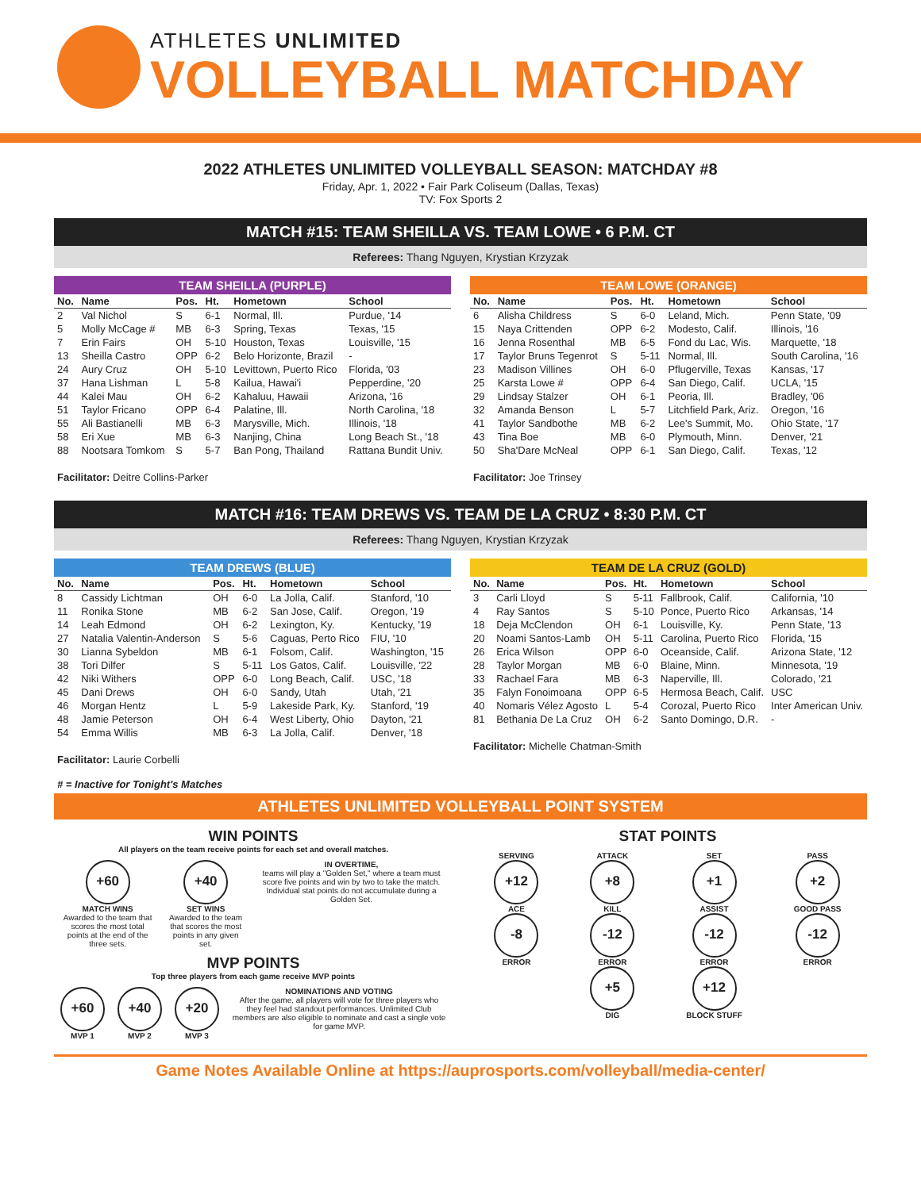ATHLETES UNLIMITED
VOLLEYBALL MATCHDAY
2022 ATHLETES UNLIMITED VOLLEYBALL SEASON: MATCHDAY #8
Friday, Apr. 1, 2022 • Fair Park Coliseum (Dallas, Texas)
TV: Fox Sports 2
MATCH #15: TEAM SHEILLA VS. TEAM LOWE • 6 P.M. CT
Referees: Thang Nguyen, Krystian Krzyzak
TEAM SHEILLA (PURPLE)
| No. | Name | Pos. | Ht. | Hometown | School |
| --- | --- | --- | --- | --- | --- |
| 2 | Val Nichol | S | 6-1 | Normal, Ill. | Purdue, '14 |
| 5 | Molly McCage # | MB | 6-3 | Spring, Texas | Texas, '15 |
| 7 | Erin Fairs | OH | 5-10 | Houston, Texas | Louisville, '15 |
| 13 | Sheilla Castro | OPP | 6-2 | Belo Horizonte, Brazil | - |
| 24 | Aury Cruz | OH | 5-10 | Levittown, Puerto Rico | Florida, '03 |
| 37 | Hana Lishman | L | 5-8 | Kailua, Hawai'i | Pepperdine, '20 |
| 44 | Kalei Mau | OH | 6-2 | Kahaluu, Hawaii | Arizona, '16 |
| 51 | Taylor Fricano | OPP | 6-4 | Palatine, Ill. | North Carolina, '18 |
| 55 | Ali Bastianelli | MB | 6-3 | Marysville, Mich. | Illinois, '18 |
| 58 | Eri Xue | MB | 6-3 | Nanjing, China | Long Beach St., '18 |
| 88 | Nootsara Tomkom | S | 5-7 | Ban Pong, Thailand | Rattana Bundit Univ. |
Facilitator: Deitre Collins-Parker
TEAM LOWE (ORANGE)
| No. | Name | Pos. | Ht. | Hometown | School |
| --- | --- | --- | --- | --- | --- |
| 6 | Alisha Childress | S | 6-0 | Leland, Mich. | Penn State, '09 |
| 15 | Naya Crittenden | OPP | 6-2 | Modesto, Calif. | Illinois, '16 |
| 16 | Jenna Rosenthal | MB | 6-5 | Fond du Lac, Wis. | Marquette, '18 |
| 17 | Taylor Bruns Tegenrot | S | 5-11 | Normal, Ill. | South Carolina, '16 |
| 23 | Madison Villines | OH | 6-0 | Pflugerville, Texas | Kansas, '17 |
| 25 | Karsta Lowe # | OPP | 6-4 | San Diego, Calif. | UCLA, '15 |
| 29 | Lindsay Stalzer | OH | 6-1 | Peoria, Ill. | Bradley, '06 |
| 32 | Amanda Benson | L | 5-7 | Litchfield Park, Ariz. | Oregon, '16 |
| 41 | Taylor Sandbothe | MB | 6-2 | Lee's Summit, Mo. | Ohio State, '17 |
| 43 | Tina Boe | MB | 6-0 | Plymouth, Minn. | Denver, '21 |
| 50 | Sha'Dare McNeal | OPP | 6-1 | San Diego, Calif. | Texas, '12 |
Facilitator: Joe Trinsey
MATCH #16: TEAM DREWS VS. TEAM DE LA CRUZ • 8:30 P.M. CT
Referees: Thang Nguyen, Krystian Krzyzak
TEAM DREWS (BLUE)
| No. | Name | Pos. | Ht. | Hometown | School |
| --- | --- | --- | --- | --- | --- |
| 8 | Cassidy Lichtman | OH | 6-0 | La Jolla, Calif. | Stanford, '10 |
| 11 | Ronika Stone | MB | 6-2 | San Jose, Calif. | Oregon, '19 |
| 14 | Leah Edmond | OH | 6-2 | Lexington, Ky. | Kentucky, '19 |
| 27 | Natalia Valentin-Anderson | S | 5-6 | Caguas, Perto Rico | FIU, '10 |
| 30 | Lianna Sybeldon | MB | 6-1 | Folsom, Calif. | Washington, '15 |
| 38 | Tori Dilfer | S | 5-11 | Los Gatos, Calif. | Louisville, '22 |
| 42 | Niki Withers | OPP | 6-0 | Long Beach, Calif. | USC, '18 |
| 45 | Dani Drews | OH | 6-0 | Sandy, Utah | Utah, '21 |
| 46 | Morgan Hentz | L | 5-9 | Lakeside Park, Ky. | Stanford, '19 |
| 48 | Jamie Peterson | OH | 6-4 | West Liberty, Ohio | Dayton, '21 |
| 54 | Emma Willis | MB | 6-3 | La Jolla, Calif. | Denver, '18 |
Facilitator: Laurie Corbelli
TEAM DE LA CRUZ (GOLD)
| No. | Name | Pos. | Ht. | Hometown | School |
| --- | --- | --- | --- | --- | --- |
| 3 | Carli Lloyd | S | 5-11 | Fallbrook, Calif. | California, '10 |
| 4 | Ray Santos | S | 5-10 | Ponce, Puerto Rico | Arkansas, '14 |
| 18 | Deja McClendon | OH | 6-1 | Louisville, Ky. | Penn State, '13 |
| 20 | Noami Santos-Lamb | OH | 5-11 | Carolina, Puerto Rico | Florida, '15 |
| 26 | Erica Wilson | OPP | 6-0 | Oceanside, Calif. | Arizona State, '12 |
| 28 | Taylor Morgan | MB | 6-0 | Blaine, Minn. | Minnesota, '19 |
| 33 | Rachael Fara | MB | 6-3 | Naperville, Ill. | Colorado, '21 |
| 35 | Falyn Fonoimoana | OPP | 6-5 | Hermosa Beach, Calif. | USC |
| 40 | Nomaris Vélez Agosto | L | 5-4 | Corozal, Puerto Rico | Inter American Univ. |
| 81 | Bethania De La Cruz | OH | 6-2 | Santo Domingo, D.R. | - |
Facilitator: Michelle Chatman-Smith
# = Inactive for Tonight's Matches
ATHLETES UNLIMITED VOLLEYBALL POINT SYSTEM
WIN POINTS
All players on the team receive points for each set and overall matches.
+60
MATCH WINS
Awarded to the team that scores the most total points at the end of the three sets.
+40
SET WINS
Awarded to the team that scores the most points in any given set.
IN OVERTIME,
teams will play a "Golden Set," where a team must score five points and win by two to take the match. Individual stat points do not accumulate during a Golden Set.
MVP POINTS
Top three players from each game receive MVP points
+60
MVP 1
+40
MVP 2
+20
MVP 3
NOMINATIONS AND VOTING
After the game, all players will vote for three players who they feel had standout performances. Unlimited Club members are also eligible to nominate and cast a single vote for game MVP.
STAT POINTS
SERVING
+12
ACE
-8
ERROR
ATTACK
+8
KILL
-12
ERROR
+5
DIG
SET
+1
ASSIST
-12
ERROR
+12
BLOCK STUFF
PASS
+2
GOOD PASS
-12
ERROR
Game Notes Available Online at https://auprosports.com/volleyball/media-center/